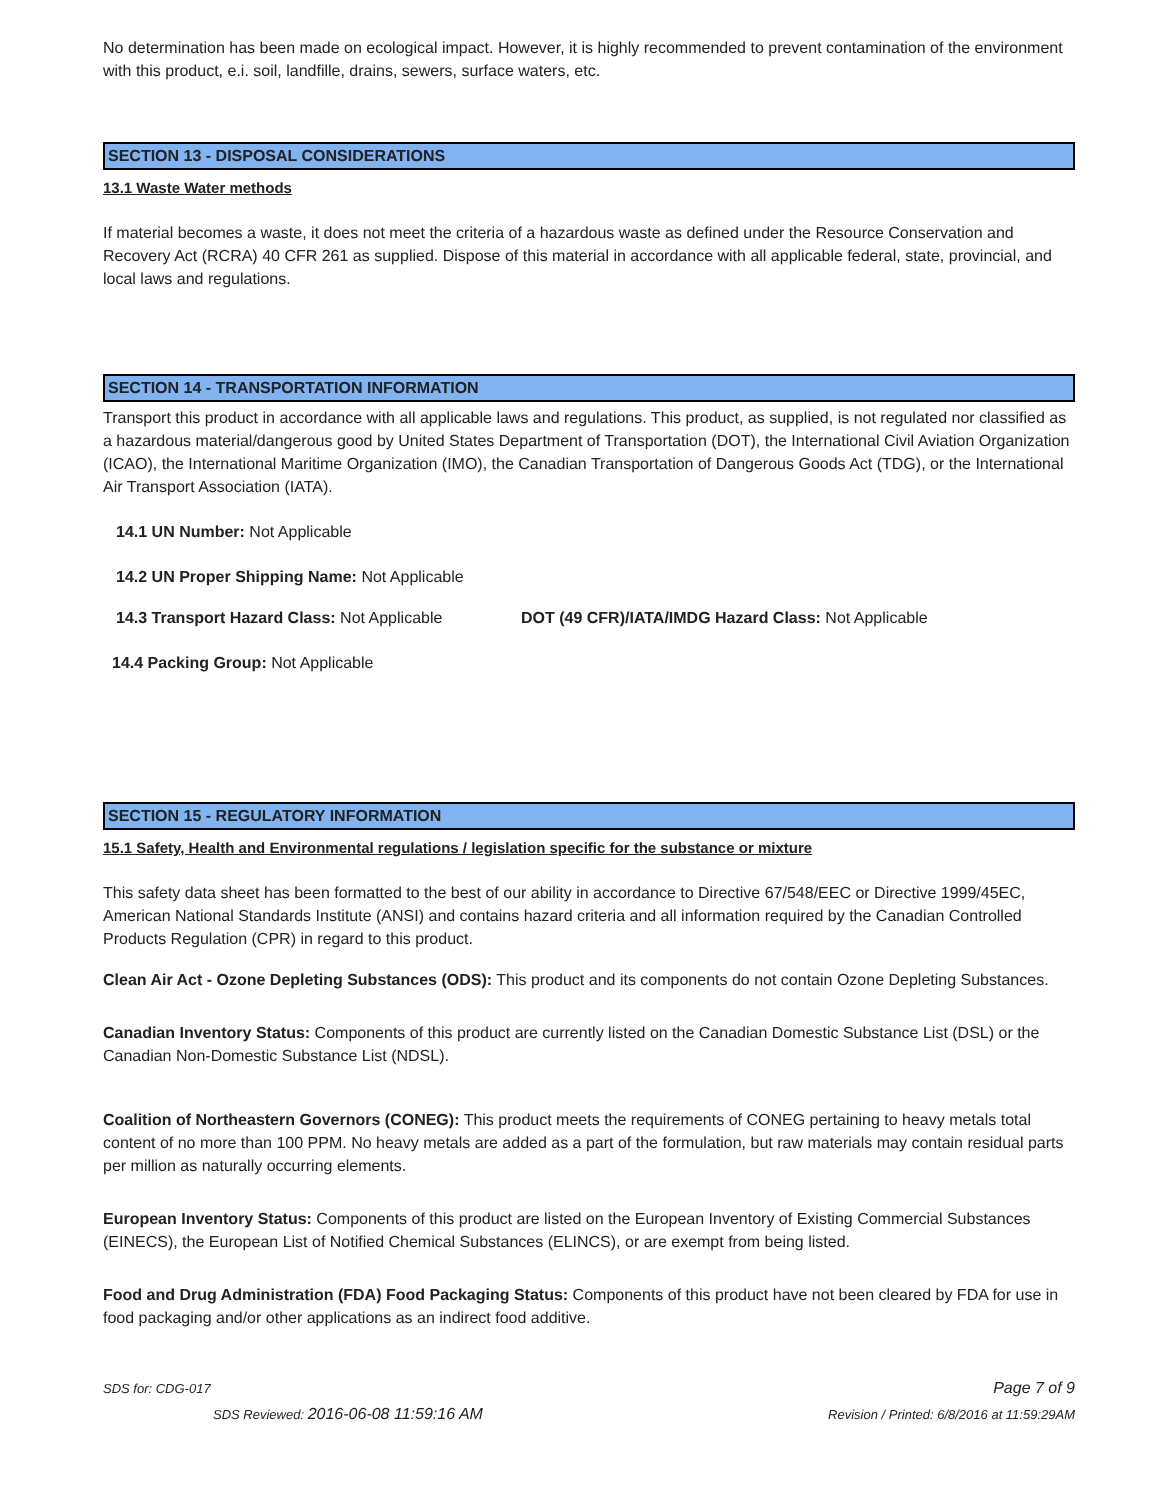No determination has been made on ecological impact. However, it is highly recommended to prevent contamination of the environment with this product, e.i. soil, landfille, drains, sewers, surface waters, etc.
SECTION 13 - DISPOSAL CONSIDERATIONS
13.1 Waste Water methods
If material becomes a waste, it does not meet the criteria of a hazardous waste as defined under the Resource Conservation and Recovery Act (RCRA) 40 CFR 261 as supplied. Dispose of this material in accordance with all applicable federal, state, provincial, and local laws and regulations.
SECTION 14 - TRANSPORTATION INFORMATION
Transport this product in accordance with all applicable laws and regulations. This product, as supplied, is not regulated nor classified as a hazardous material/dangerous good by United States Department of Transportation (DOT), the International Civil Aviation Organization (ICAO), the International Maritime Organization (IMO), the Canadian Transportation of Dangerous Goods Act (TDG), or the International Air Transport Association (IATA).
14.1 UN Number: Not Applicable
14.2 UN Proper Shipping Name: Not Applicable
14.3 Transport Hazard Class: Not Applicable DOT (49 CFR)/IATA/IMDG Hazard Class: Not Applicable
14.4 Packing Group: Not Applicable
SECTION 15 - REGULATORY INFORMATION
15.1 Safety, Health and Environmental regulations / legislation specific for the substance or mixture
This safety data sheet has been formatted to the best of our ability in accordance to Directive 67/548/EEC or Directive 1999/45EC, American National Standards Institute (ANSI) and contains hazard criteria and all information required by the Canadian Controlled Products Regulation (CPR) in regard to this product.
Clean Air Act - Ozone Depleting Substances (ODS): This product and its components do not contain Ozone Depleting Substances.
Canadian Inventory Status: Components of this product are currently listed on the Canadian Domestic Substance List (DSL) or the Canadian Non-Domestic Substance List (NDSL).
Coalition of Northeastern Governors (CONEG): This product meets the requirements of CONEG pertaining to heavy metals total content of no more than 100 PPM. No heavy metals are added as a part of the formulation, but raw materials may contain residual parts per million as naturally occurring elements.
European Inventory Status: Components of this product are listed on the European Inventory of Existing Commercial Substances (EINECS), the European List of Notified Chemical Substances (ELINCS), or are exempt from being listed.
Food and Drug Administration (FDA) Food Packaging Status: Components of this product have not been cleared by FDA for use in food packaging and/or other applications as an indirect food additive.
SDS for: CDG-017 Page 7 of 9
SDS Reviewed: 2016-06-08 11:59:16 AM Revision / Printed: 6/8/2016 at 11:59:29AM